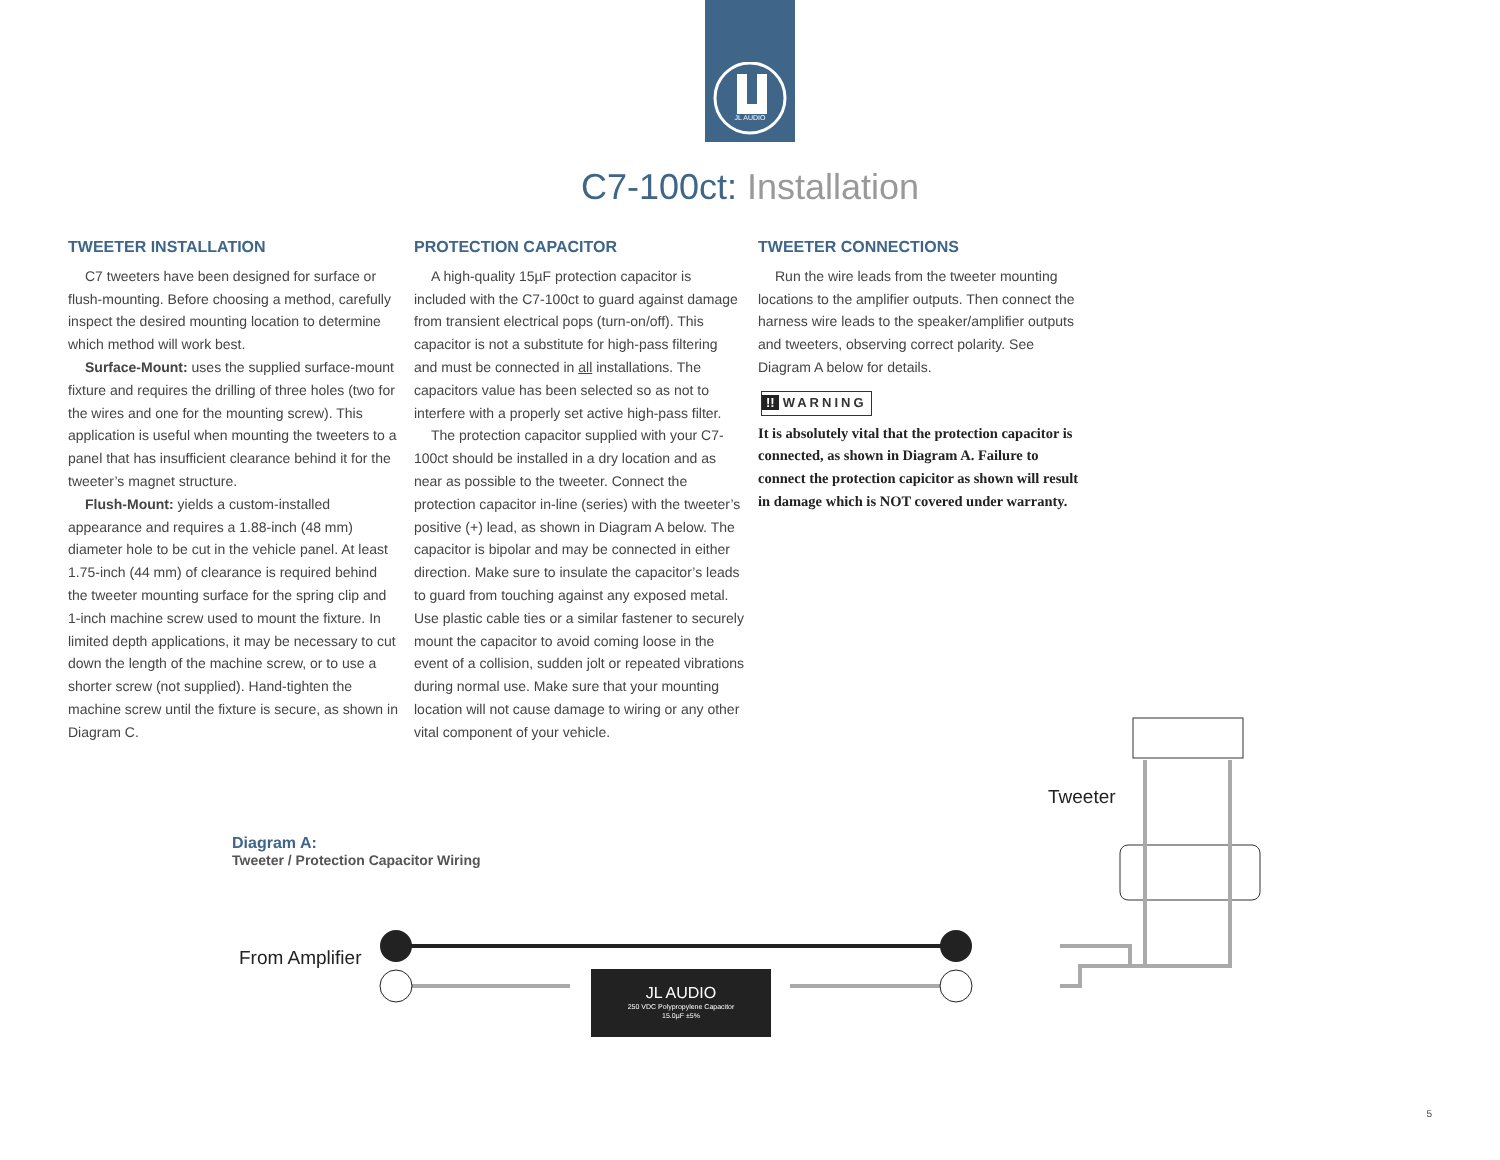JL AUDIO
C7-100ct: Installation
TWEETER INSTALLATION
C7 tweeters have been designed for surface or flush-mounting. Before choosing a method, carefully inspect the desired mounting location to determine which method will work best.
Surface-Mount: uses the supplied surface-mount fixture and requires the drilling of three holes (two for the wires and one for the mounting screw). This application is useful when mounting the tweeters to a panel that has insufficient clearance behind it for the tweeter’s magnet structure.
Flush-Mount: yields a custom-installed appearance and requires a 1.88-inch (48 mm) diameter hole to be cut in the vehicle panel. At least 1.75-inch (44 mm) of clearance is required behind the tweeter mounting surface for the spring clip and 1-inch machine screw used to mount the fixture. In limited depth applications, it may be necessary to cut down the length of the machine screw, or to use a shorter screw (not supplied). Hand-tighten the machine screw until the fixture is secure, as shown in Diagram C.
PROTECTION CAPACITOR
A high-quality 15µF protection capacitor is included with the C7-100ct to guard against damage from transient electrical pops (turn-on/off). This capacitor is not a substitute for high-pass filtering and must be connected in all installations. The capacitors value has been selected so as not to interfere with a properly set active high-pass filter.
The protection capacitor supplied with your C7-100ct should be installed in a dry location and as near as possible to the tweeter. Connect the protection capacitor in-line (series) with the tweeter’s positive (+) lead, as shown in Diagram A below. The capacitor is bipolar and may be connected in either direction. Make sure to insulate the capacitor’s leads to guard from touching against any exposed metal. Use plastic cable ties or a similar fastener to securely mount the capacitor to avoid coming loose in the event of a collision, sudden jolt or repeated vibrations during normal use. Make sure that your mounting location will not cause damage to wiring or any other vital component of your vehicle.
TWEETER CONNECTIONS
Run the wire leads from the tweeter mounting locations to the amplifier outputs. Then connect the harness wire leads to the speaker/amplifier outputs and tweeters, observing correct polarity. See Diagram A below for details.
!! WARNING
It is absolutely vital that the protection capacitor is connected, as shown in Diagram A. Failure to connect the protection capicitor as shown will result in damage which is NOT covered under warranty.
Diagram A:
Tweeter / Protection Capacitor Wiring
From Amplifier
Tweeter
JL AUDIO
250 VDC Polypropylene Capacitor
15.0µF ±5%
5